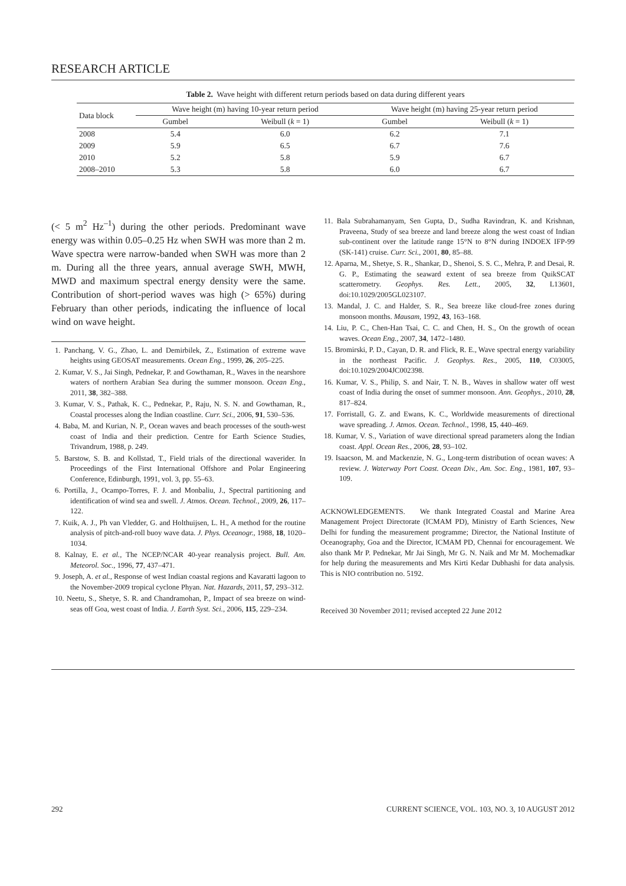RESEARCH ARTICLE
Table 2. Wave height with different return periods based on data during different years
| Data block | Wave height (m) having 10-year return period | | Wave height (m) having 25-year return period | |
| --- | --- | --- | --- | --- |
| | Gumbel | Weibull ( k = 1) | Gumbel | Weibull ( k = 1) |
| 2008 | 5.4 | 6.0 | 6.2 | 7.1 |
| 2009 | 5.9 | 6.5 | 6.7 | 7.6 |
| 2010 | 5.2 | 5.8 | 5.9 | 6.7 |
| 2008–2010 | 5.3 | 5.8 | 6.0 | 6.7 |
(< 5 m<sup>2</sup> Hz<sup>–1</sup>) during the other periods. Predominant wave energy was within 0.05–0.25 Hz when SWH was more than 2 m. Wave spectra were narrow-banded when SWH was more than 2 m. During all the three years, annual average SWH, MWH, MWD and maximum spectral energy density were the same. Contribution of short-period waves was high (> 65%) during February than other periods, indicating the influence of local wind on wave height.
1. Panchang, V. G., Zhao, L. and Demirbilek, Z., Estimation of extreme wave heights using GEOSAT measurements. Ocean Eng., 1999, 26, 205–225.
2. Kumar, V. S., Jai Singh, Pednekar, P. and Gowthaman, R., Waves in the nearshore waters of northern Arabian Sea during the summer monsoon. Ocean Eng., 2011, 38, 382–388.
3. Kumar, V. S., Pathak, K. C., Pednekar, P., Raju, N. S. N. and Gowthaman, R., Coastal processes along the Indian coastline. Curr. Sci., 2006, 91, 530–536.
4. Baba, M. and Kurian, N. P., Ocean waves and beach processes of the south-west coast of India and their prediction. Centre for Earth Science Studies, Trivandrum, 1988, p. 249.
5. Barstow, S. B. and Kollstad, T., Field trials of the directional waverider. In Proceedings of the First International Offshore and Polar Engineering Conference, Edinburgh, 1991, vol. 3, pp. 55–63.
6. Portilla, J., Ocampo-Torres, F. J. and Monbaliu, J., Spectral partitioning and identification of wind sea and swell. J. Atmos. Ocean. Technol., 2009, 26, 117–122.
7. Kuik, A. J., Ph van Vledder, G. and Holthuijsen, L. H., A method for the routine analysis of pitch-and-roll buoy wave data. J. Phys. Oceanogr., 1988, 18, 1020–1034.
8. Kalnay, E. et al., The NCEP/NCAR 40-year reanalysis project. Bull. Am. Meteorol. Soc., 1996, 77, 437–471.
9. Joseph, A. et al., Response of west Indian coastal regions and Kavaratti lagoon to the November-2009 tropical cyclone Phyan. Nat. Hazards, 2011, 57, 293–312.
10. Neetu, S., Shetye, S. R. and Chandramohan, P., Impact of sea breeze on wind-seas off Goa, west coast of India. J. Earth Syst. Sci., 2006, 115, 229–234.
11. Bala Subrahamanyam, Sen Gupta, D., Sudha Ravindran, K. and Krishnan, Praveena, Study of sea breeze and land breeze along the west coast of Indian sub-continent over the latitude range 15°N to 8°N during INDOEX IFP-99 (SK-141) cruise. Curr. Sci., 2001, 80, 85–88.
12. Aparna, M., Shetye, S. R., Shankar, D., Shenoi, S. S. C., Mehra, P. and Desai, R. G. P., Estimating the seaward extent of sea breeze from QuikSCAT scatterometry. Geophys. Res. Lett., 2005, 32, L13601, doi:10.1029/2005GL023107.
13. Mandal, J. C. and Halder, S. R., Sea breeze like cloud-free zones during monsoon months. Mausam, 1992, 43, 163–168.
14. Liu, P. C., Chen-Han Tsai, C. C. and Chen, H. S., On the growth of ocean waves. Ocean Eng., 2007, 34, 1472–1480.
15. Bromirski, P. D., Cayan, D. R. and Flick, R. E., Wave spectral energy variability in the northeast Pacific. J. Geophys. Res., 2005, 110, C03005, doi:10.1029/2004JC002398.
16. Kumar, V. S., Philip, S. and Nair, T. N. B., Waves in shallow water off west coast of India during the onset of summer monsoon. Ann. Geophys., 2010, 28, 817–824.
17. Forristall, G. Z. and Ewans, K. C., Worldwide measurements of directional wave spreading. J. Atmos. Ocean. Technol., 1998, 15, 440–469.
18. Kumar, V. S., Variation of wave directional spread parameters along the Indian coast. Appl. Ocean Res., 2006, 28, 93–102.
19. Isaacson, M. and Mackenzie, N. G., Long-term distribution of ocean waves: A review. J. Waterway Port Coast. Ocean Div., Am. Soc. Eng., 1981, 107, 93–109.
ACKNOWLEDGEMENTS. We thank Integrated Coastal and Marine Area Management Project Directorate (ICMAM PD), Ministry of Earth Sciences, New Delhi for funding the measurement programme; Director, the National Institute of Oceanography, Goa and the Director, ICMAM PD, Chennai for encouragement. We also thank Mr P. Pednekar, Mr Jai Singh, Mr G. N. Naik and Mr M. Mochemadkar for help during the measurements and Mrs Kirti Kedar Dubhashi for data analysis. This is NIO contribution no. 5192.
Received 30 November 2011; revised accepted 22 June 2012
292 CURRENT SCIENCE, VOL. 103, NO. 3, 10 AUGUST 2012